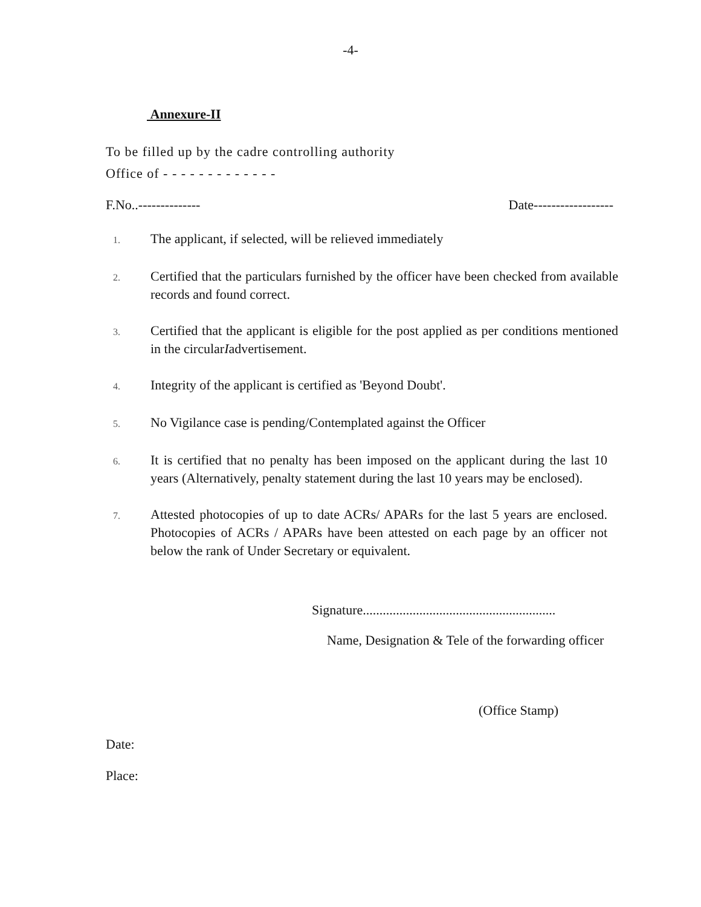-4-
Annexure-II
To be filled up by the cadre controlling authority
Office of - - - - - - - - - - - - -
F.No..-------------- Date------------------
1. The applicant, if selected, will be relieved immediately
2. Certified that the particulars furnished by the officer have been checked from available records and found correct.
3. Certified that the applicant is eligible for the post applied as per conditions mentioned in the circularIadvertisement.
4. Integrity of the applicant is certified as 'Beyond Doubt'.
5. No Vigilance case is pending/Contemplated against the Officer
6. It is certified that no penalty has been imposed on the applicant during the last 10 years (Alternatively, penalty statement during the last 10 years may be enclosed).
7. Attested photocopies of up to date ACRs/ APARs for the last 5 years are enclosed. Photocopies of ACRs / APARs have been attested on each page by an officer not below the rank of Under Secretary or equivalent.
Signature..........................................................
Name, Designation & Tele of the forwarding officer
(Office Stamp)
Date:
Place: